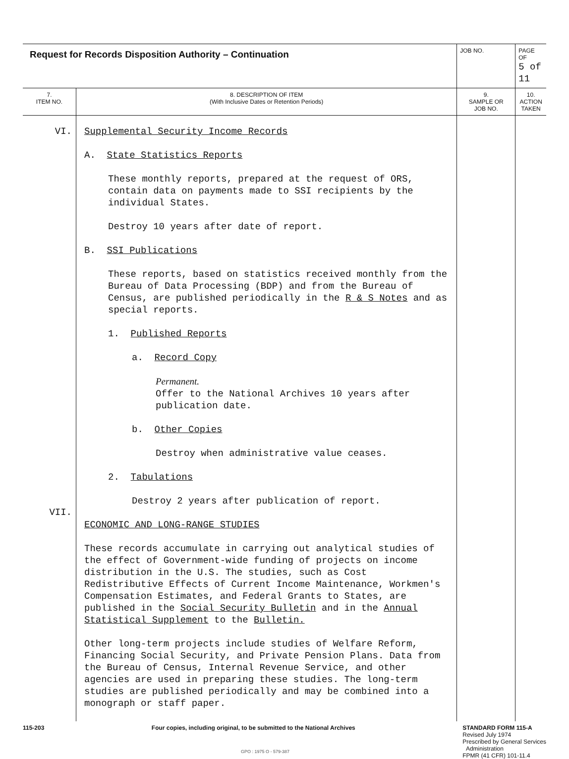| Request for Records Disposition Authority – Continuation | | JOB NO. | | PAGE OF 5 of 11 |
| 7. ITEM NO. | 8. DESCRIPTION OF ITEM (With Inclusive Dates or Retention Periods) | | 9. SAMPLE OR JOB NO. | 10. ACTION TAKEN |
| VI. VII. | Supplemental Security Income Records A. State Statistics Reports These monthly reports, prepared at the request of ORS, contain data on payments made to SSI recipients by the individual States. Destroy 10 years after date of report. B. SSI Publications These reports, based on statistics received monthly from the Bureau of Data Processing (BDP) and from the Bureau of Census, are published periodically in the R & S Notes and as special reports. 1. Published Reports a. Record Copy Permanent. Offer to the National Archives 10 years after publication date. b. Other Copies Destroy when administrative value ceases. 2. Tabulations Destroy 2 years after publication of report. ECONOMIC AND LONG-RANGE STUDIES These records accumulate in carrying out analytical studies of the effect of Government-wide funding of projects on income distribution in the U.S. The studies, such as Cost Redistributive Effects of Current Income Maintenance, Workmen's Compensation Estimates, and Federal Grants to States, are published in the Social Security Bulletin and in the Annual Statistical Supplement to the Bulletin. Other long-term projects include studies of Welfare Reform, Financing Social Security, and Private Pension Plans. Data from the Bureau of Census, Internal Revenue Service, and other agencies are used in preparing these studies. The long-term studies are published periodically and may be combined into a monograph or staff paper. | | | |
115-203 Four copies, including original, to be submitted to the National Archives
STANDARD FORM 115-A
Revised July 1974
Prescribed by General Services
Administration
FPMR (41 CFR) 101-11.4
GPO : 1975 O - 579-387